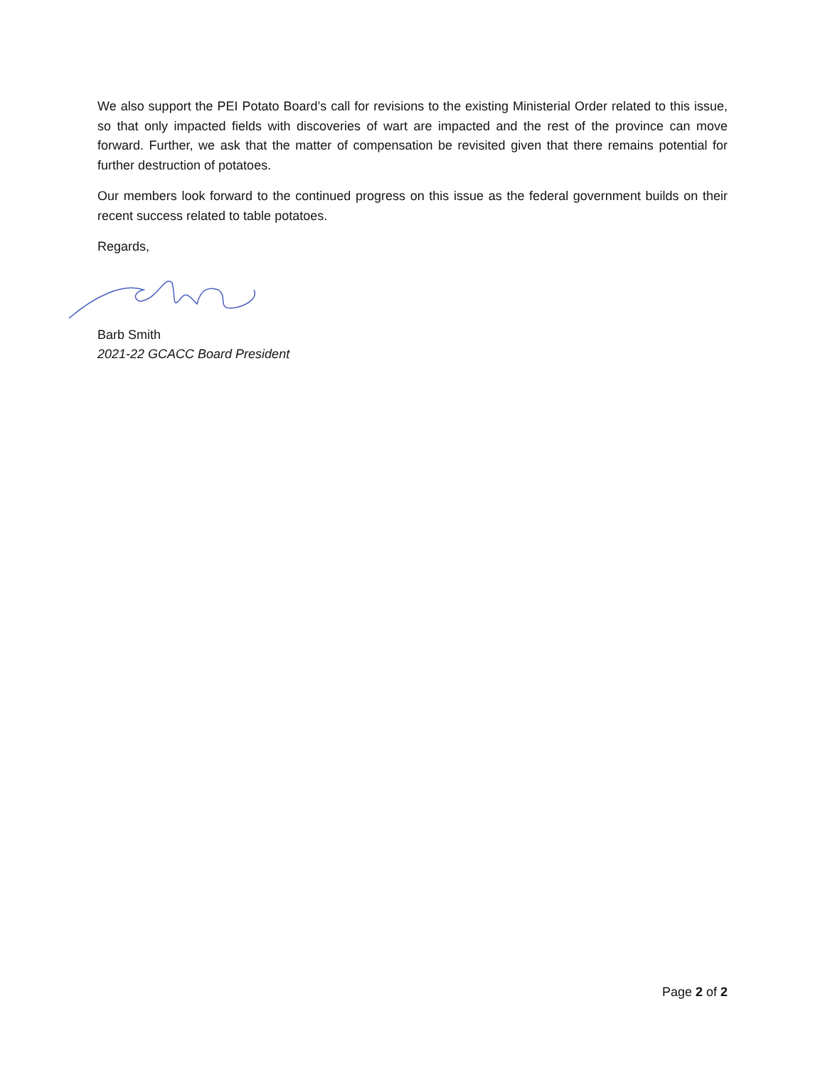We also support the PEI Potato Board’s call for revisions to the existing Ministerial Order related to this issue, so that only impacted fields with discoveries of wart are impacted and the rest of the province can move forward. Further, we ask that the matter of compensation be revisited given that there remains potential for further destruction of potatoes.
Our members look forward to the continued progress on this issue as the federal government builds on their recent success related to table potatoes.
Regards,
Barb Smith
2021-22 GCACC Board President
Page 2 of 2